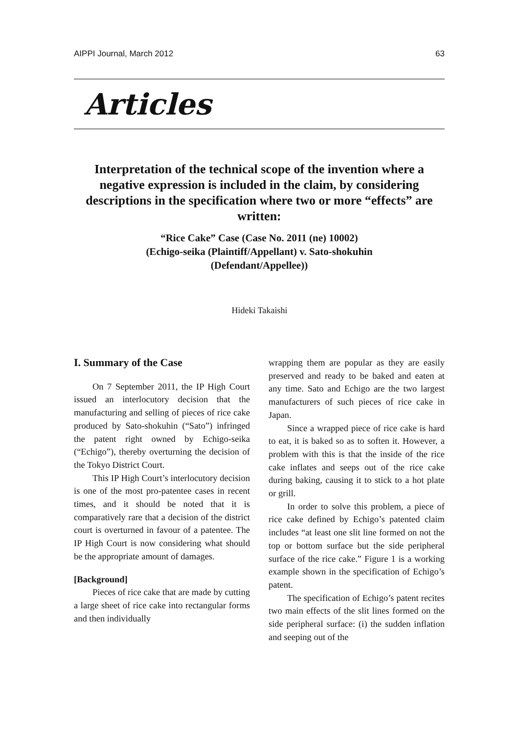AIPPI Journal, March 2012 63
Articles
Interpretation of the technical scope of the invention where a negative expression is included in the claim, by considering descriptions in the specification where two or more “effects” are written:
“Rice Cake” Case (Case No. 2011 (ne) 10002)
(Echigo-seika (Plaintiff/Appellant) v. Sato-shokuhin
(Defendant/Appellee))
Hideki Takaishi
I. Summary of the Case
On 7 September 2011, the IP High Court issued an interlocutory decision that the manufacturing and selling of pieces of rice cake produced by Sato-shokuhin (“Sato”) infringed the patent right owned by Echigo-seika (“Echigo”), thereby overturning the decision of the Tokyo District Court.
This IP High Court’s interlocutory decision is one of the most pro-patentee cases in recent times, and it should be noted that it is comparatively rare that a decision of the district court is overturned in favour of a patentee. The IP High Court is now considering what should be the appropriate amount of damages.
[Background]
Pieces of rice cake that are made by cutting a large sheet of rice cake into rectangular forms and then individually
wrapping them are popular as they are easily preserved and ready to be baked and eaten at any time. Sato and Echigo are the two largest manufacturers of such pieces of rice cake in Japan.
Since a wrapped piece of rice cake is hard to eat, it is baked so as to soften it. However, a problem with this is that the inside of the rice cake inflates and seeps out of the rice cake during baking, causing it to stick to a hot plate or grill.
In order to solve this problem, a piece of rice cake defined by Echigo’s patented claim includes “at least one slit line formed on not the top or bottom surface but the side peripheral surface of the rice cake.” Figure 1 is a working example shown in the specification of Echigo’s patent.
The specification of Echigo’s patent recites two main effects of the slit lines formed on the side peripheral surface: (i) the sudden inflation and seeping out of the